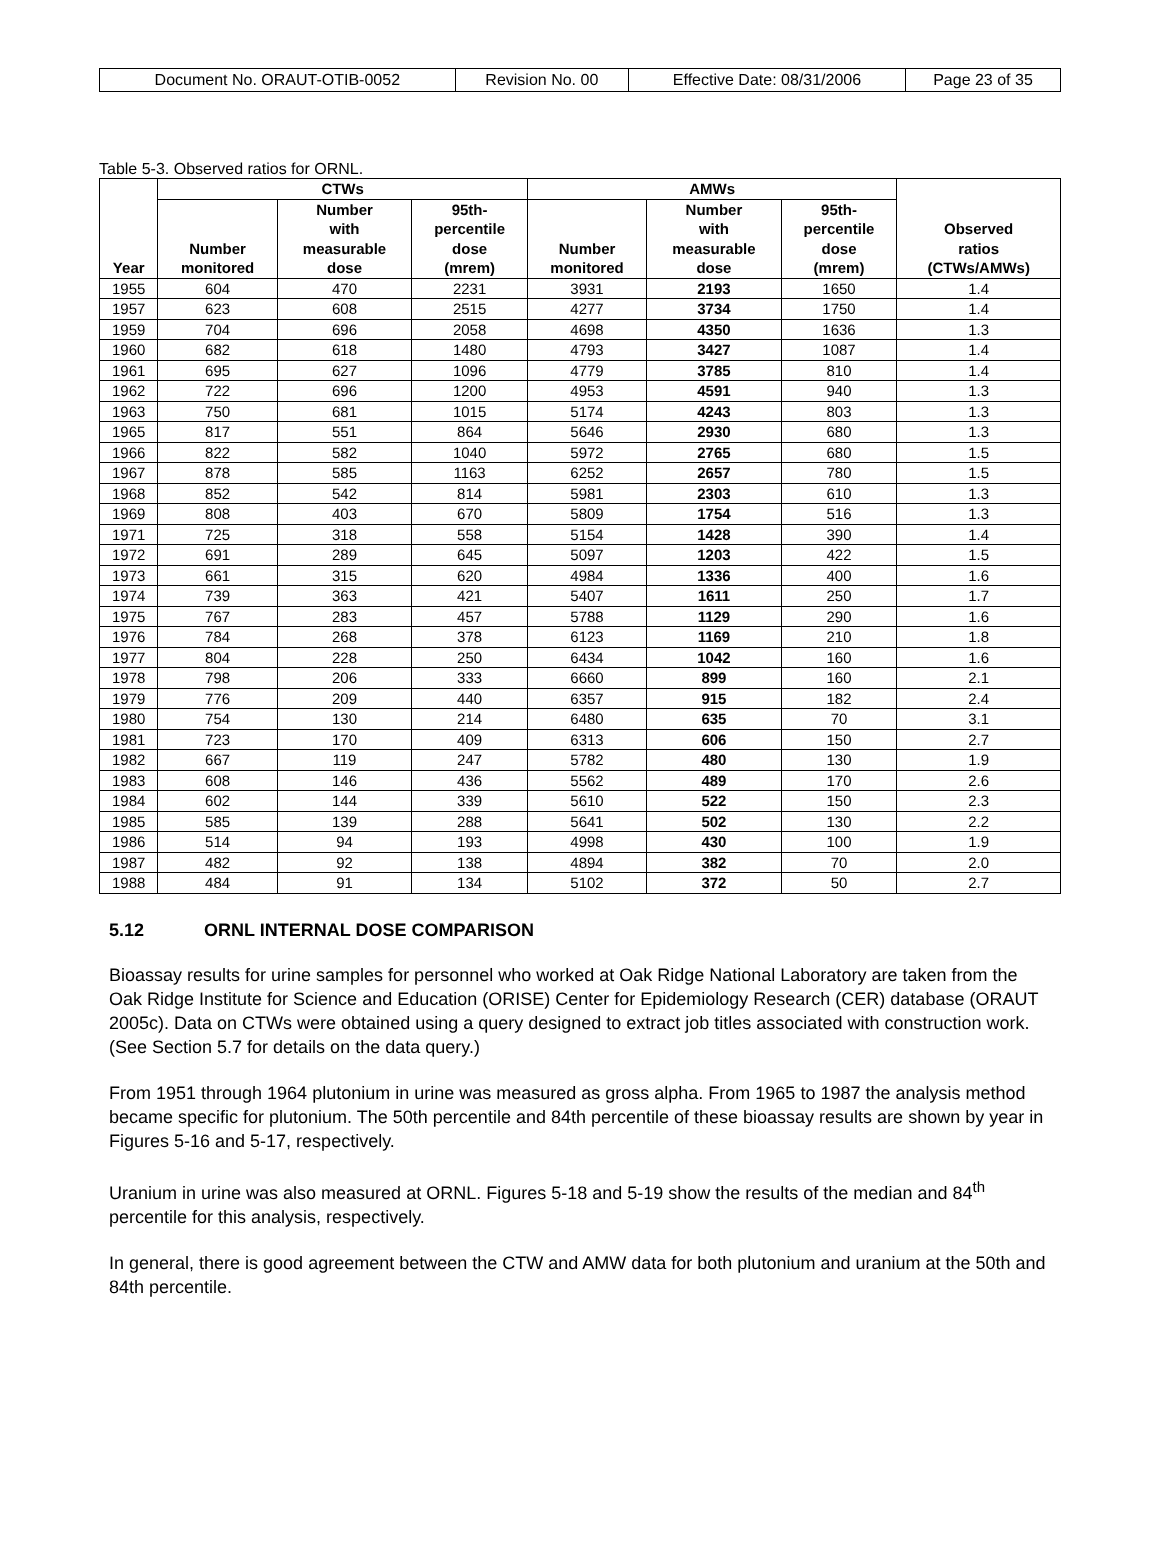| Document No. ORAUT-OTIB-0052 | Revision No. 00 | Effective Date: 08/31/2006 | Page 23 of 35 |
Table 5-3. Observed ratios for ORNL.
| Year | CTWs | | | AMWs | | | Observed ratios (CTWs/AMWs) |
| --- | --- | --- | --- | --- | --- | --- | --- |
| | Number monitored | Number with measurable dose | 95th- percentile dose (mrem) | Number monitored | Number with measurable dose | 95th- percentile dose (mrem) | |
| 1955 | 604 | 470 | 2231 | 3931 | 2193 | 1650 | 1.4 |
| 1957 | 623 | 608 | 2515 | 4277 | 3734 | 1750 | 1.4 |
| 1959 | 704 | 696 | 2058 | 4698 | 4350 | 1636 | 1.3 |
| 1960 | 682 | 618 | 1480 | 4793 | 3427 | 1087 | 1.4 |
| 1961 | 695 | 627 | 1096 | 4779 | 3785 | 810 | 1.4 |
| 1962 | 722 | 696 | 1200 | 4953 | 4591 | 940 | 1.3 |
| 1963 | 750 | 681 | 1015 | 5174 | 4243 | 803 | 1.3 |
| 1965 | 817 | 551 | 864 | 5646 | 2930 | 680 | 1.3 |
| 1966 | 822 | 582 | 1040 | 5972 | 2765 | 680 | 1.5 |
| 1967 | 878 | 585 | 1163 | 6252 | 2657 | 780 | 1.5 |
| 1968 | 852 | 542 | 814 | 5981 | 2303 | 610 | 1.3 |
| 1969 | 808 | 403 | 670 | 5809 | 1754 | 516 | 1.3 |
| 1971 | 725 | 318 | 558 | 5154 | 1428 | 390 | 1.4 |
| 1972 | 691 | 289 | 645 | 5097 | 1203 | 422 | 1.5 |
| 1973 | 661 | 315 | 620 | 4984 | 1336 | 400 | 1.6 |
| 1974 | 739 | 363 | 421 | 5407 | 1611 | 250 | 1.7 |
| 1975 | 767 | 283 | 457 | 5788 | 1129 | 290 | 1.6 |
| 1976 | 784 | 268 | 378 | 6123 | 1169 | 210 | 1.8 |
| 1977 | 804 | 228 | 250 | 6434 | 1042 | 160 | 1.6 |
| 1978 | 798 | 206 | 333 | 6660 | 899 | 160 | 2.1 |
| 1979 | 776 | 209 | 440 | 6357 | 915 | 182 | 2.4 |
| 1980 | 754 | 130 | 214 | 6480 | 635 | 70 | 3.1 |
| 1981 | 723 | 170 | 409 | 6313 | 606 | 150 | 2.7 |
| 1982 | 667 | 119 | 247 | 5782 | 480 | 130 | 1.9 |
| 1983 | 608 | 146 | 436 | 5562 | 489 | 170 | 2.6 |
| 1984 | 602 | 144 | 339 | 5610 | 522 | 150 | 2.3 |
| 1985 | 585 | 139 | 288 | 5641 | 502 | 130 | 2.2 |
| 1986 | 514 | 94 | 193 | 4998 | 430 | 100 | 1.9 |
| 1987 | 482 | 92 | 138 | 4894 | 382 | 70 | 2.0 |
| 1988 | 484 | 91 | 134 | 5102 | 372 | 50 | 2.7 |
5.12 ORNL INTERNAL DOSE COMPARISON
Bioassay results for urine samples for personnel who worked at Oak Ridge National Laboratory are taken from the Oak Ridge Institute for Science and Education (ORISE) Center for Epidemiology Research (CER) database (ORAUT 2005c). Data on CTWs were obtained using a query designed to extract job titles associated with construction work. (See Section 5.7 for details on the data query.)
From 1951 through 1964 plutonium in urine was measured as gross alpha. From 1965 to 1987 the analysis method became specific for plutonium. The 50th percentile and 84th percentile of these bioassay results are shown by year in Figures 5-16 and 5-17, respectively.
Uranium in urine was also measured at ORNL. Figures 5-18 and 5-19 show the results of the median and 84<sup>th</sup> percentile for this analysis, respectively.
In general, there is good agreement between the CTW and AMW data for both plutonium and uranium at the 50th and 84th percentile.